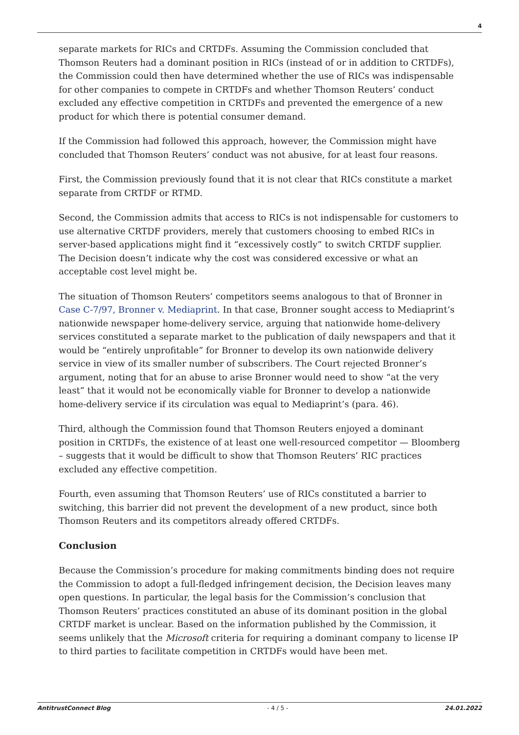4
separate markets for RICs and CRTDFs. Assuming the Commission concluded that Thomson Reuters had a dominant position in RICs (instead of or in addition to CRTDFs), the Commission could then have determined whether the use of RICs was indispensable for other companies to compete in CRTDFs and whether Thomson Reuters’ conduct excluded any effective competition in CRTDFs and prevented the emergence of a new product for which there is potential consumer demand.
If the Commission had followed this approach, however, the Commission might have concluded that Thomson Reuters’ conduct was not abusive, for at least four reasons.
First, the Commission previously found that it is not clear that RICs constitute a market separate from CRTDF or RTMD.
Second, the Commission admits that access to RICs is not indispensable for customers to use alternative CRTDF providers, merely that customers choosing to embed RICs in server-based applications might find it “excessively costly” to switch CRTDF supplier. The Decision doesn’t indicate why the cost was considered excessive or what an acceptable cost level might be.
The situation of Thomson Reuters’ competitors seems analogous to that of Bronner in Case C-7/97, Bronner v. Mediaprint. In that case, Bronner sought access to Mediaprint’s nationwide newspaper home-delivery service, arguing that nationwide home-delivery services constituted a separate market to the publication of daily newspapers and that it would be “entirely unprofitable” for Bronner to develop its own nationwide delivery service in view of its smaller number of subscribers. The Court rejected Bronner’s argument, noting that for an abuse to arise Bronner would need to show “at the very least” that it would not be economically viable for Bronner to develop a nationwide home-delivery service if its circulation was equal to Mediaprint’s (para. 46).
Third, although the Commission found that Thomson Reuters enjoyed a dominant position in CRTDFs, the existence of at least one well-resourced competitor — Bloomberg – suggests that it would be difficult to show that Thomson Reuters’ RIC practices excluded any effective competition.
Fourth, even assuming that Thomson Reuters’ use of RICs constituted a barrier to switching, this barrier did not prevent the development of a new product, since both Thomson Reuters and its competitors already offered CRTDFs.
Conclusion
Because the Commission’s procedure for making commitments binding does not require the Commission to adopt a full-fledged infringement decision, the Decision leaves many open questions. In particular, the legal basis for the Commission’s conclusion that Thomson Reuters’ practices constituted an abuse of its dominant position in the global CRTDF market is unclear. Based on the information published by the Commission, it seems unlikely that the Microsoft criteria for requiring a dominant company to license IP to third parties to facilitate competition in CRTDFs would have been met.
AntitrustConnect Blog - 4 / 5 - 24.01.2022